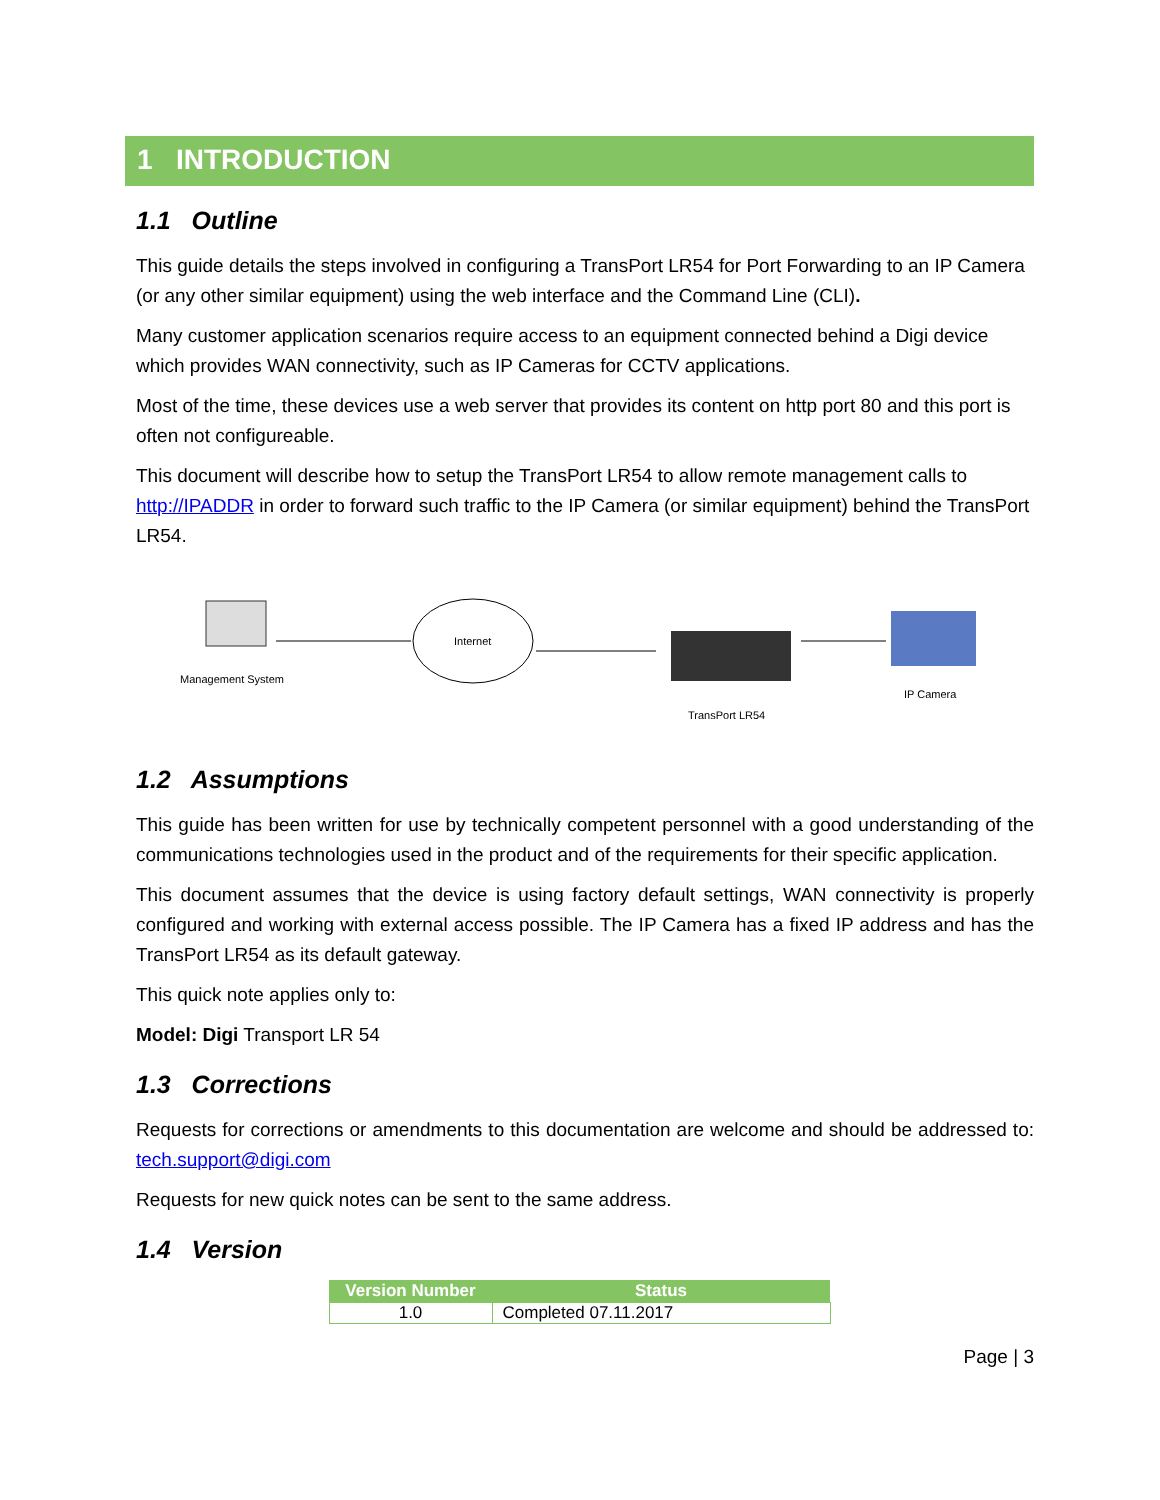1 INTRODUCTION
1.1 Outline
This guide details the steps involved in configuring a TransPort LR54 for Port Forwarding to an IP Camera (or any other similar equipment) using the web interface and the Command Line (CLI).
Many customer application scenarios require access to an equipment connected behind a Digi device which provides WAN connectivity, such as IP Cameras for CCTV applications.
Most of the time, these devices use a web server that provides its content on http port 80 and this port is often not configureable.
This document will describe how to setup the TransPort LR54 to allow remote management calls to http://IPADDR in order to forward such traffic to the IP Camera (or similar equipment) behind the TransPort LR54.
Management System
Internet
TransPort LR54
IP Camera
1.2 Assumptions
This guide has been written for use by technically competent personnel with a good understanding of the communications technologies used in the product and of the requirements for their specific application.
This document assumes that the device is using factory default settings, WAN connectivity is properly configured and working with external access possible. The IP Camera has a fixed IP address and has the TransPort LR54 as its default gateway.
This quick note applies only to:
Model: Digi Transport LR 54
1.3 Corrections
Requests for corrections or amendments to this documentation are welcome and should be addressed to: tech.support@digi.com
Requests for new quick notes can be sent to the same address.
1.4 Version
| Version Number | Status |
| --- | --- |
| 1.0 | Completed 07.11.2017 |
Page | 3